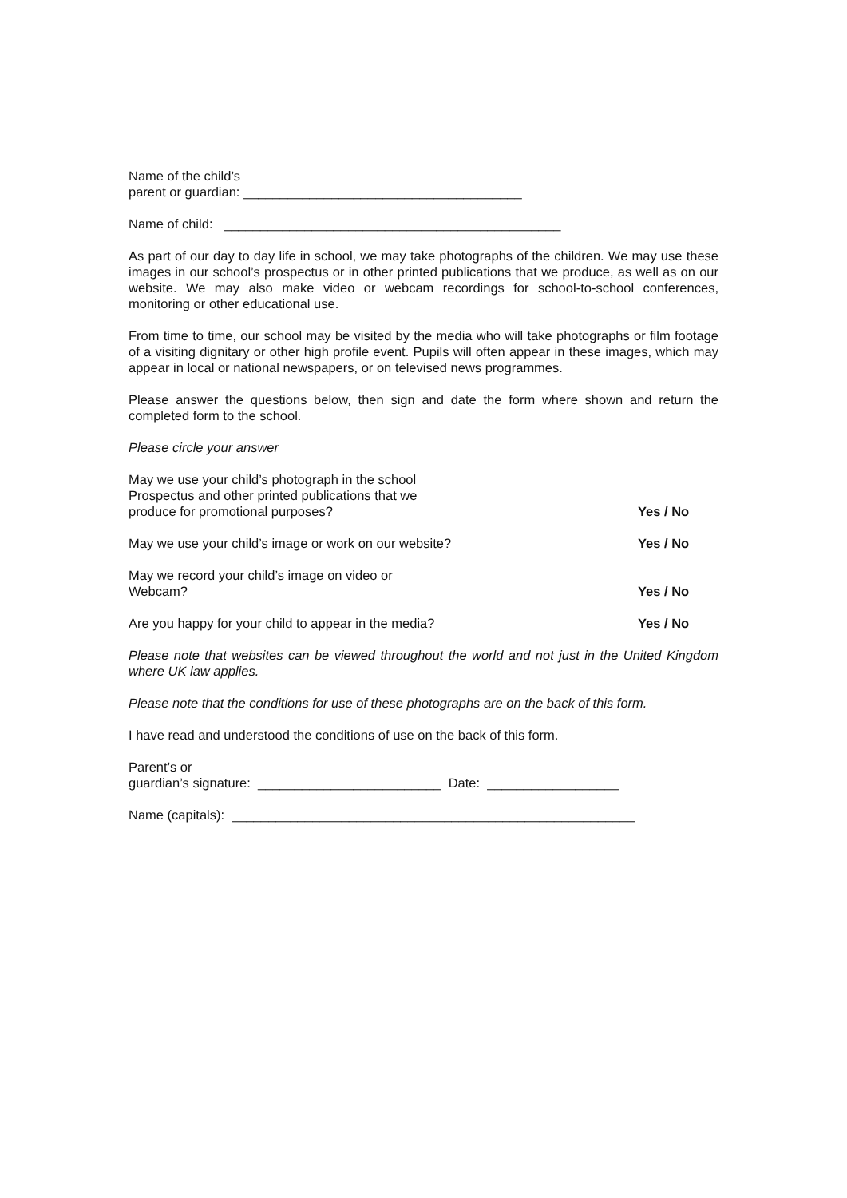Name of the child’s
parent or guardian: ______________________________________
Name of child: ______________________________________________
As part of our day to day life in school, we may take photographs of the children. We may use these images in our school’s prospectus or in other printed publications that we produce, as well as on our website. We may also make video or webcam recordings for school-to-school conferences, monitoring or other educational use.
From time to time, our school may be visited by the media who will take photographs or film footage of a visiting dignitary or other high profile event. Pupils will often appear in these images, which may appear in local or national newspapers, or on televised news programmes.
Please answer the questions below, then sign and date the form where shown and return the completed form to the school.
Please circle your answer
May we use your child’s photograph in the school
Prospectus and other printed publications that we
produce for promotional purposes?
Yes / No
May we use your child’s image or work on our website?
Yes / No
May we record your child’s image on video or
Webcam?
Yes / No
Are you happy for your child to appear in the media?
Yes / No
Please note that websites can be viewed throughout the world and not just in the United Kingdom where UK law applies.
Please note that the conditions for use of these photographs are on the back of this form.
I have read and understood the conditions of use on the back of this form.
Parent’s or
guardian’s signature: _________________________ Date: __________________
Name (capitals): _______________________________________________________